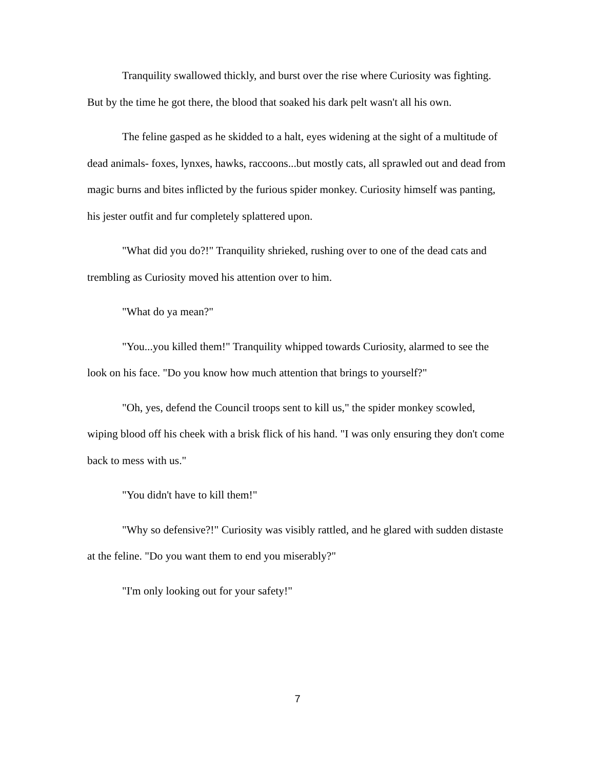Tranquility swallowed thickly, and burst over the rise where Curiosity was fighting. But by the time he got there, the blood that soaked his dark pelt wasn't all his own.
The feline gasped as he skidded to a halt, eyes widening at the sight of a multitude of dead animals- foxes, lynxes, hawks, raccoons...but mostly cats, all sprawled out and dead from magic burns and bites inflicted by the furious spider monkey. Curiosity himself was panting, his jester outfit and fur completely splattered upon.
"What did you do?!" Tranquility shrieked, rushing over to one of the dead cats and trembling as Curiosity moved his attention over to him.
"What do ya mean?"
"You...you killed them!" Tranquility whipped towards Curiosity, alarmed to see the look on his face. "Do you know how much attention that brings to yourself?"
"Oh, yes, defend the Council troops sent to kill us," the spider monkey scowled, wiping blood off his cheek with a brisk flick of his hand. "I was only ensuring they don't come back to mess with us."
"You didn't have to kill them!"
"Why so defensive?!" Curiosity was visibly rattled, and he glared with sudden distaste at the feline. "Do you want them to end you miserably?"
"I'm only looking out for your safety!"
7